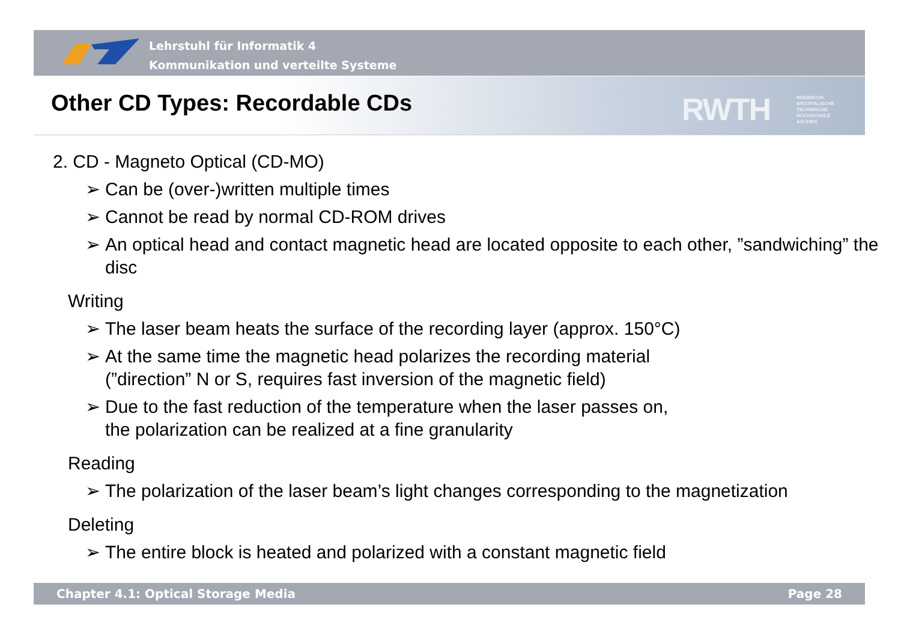Lehrstuhl für Informatik 4
Kommunikation und verteilte Systeme
RWTH
RHEINISCH-
WESTFÄLISCHE
TECHNISCHE
HOCHSCHULE
AACHEN
Other CD Types: Recordable CDs
2. CD - Magneto Optical (CD-MO)
➢ Can be (over-)written multiple times
➢ Cannot be read by normal CD-ROM drives
➢ An optical head and contact magnetic head are located opposite to each other, ”sandwiching” the disc
Writing
➢ The laser beam heats the surface of the recording layer (approx. 150°C)
➢ At the same time the magnetic head polarizes the recording material
(”direction” N or S, requires fast inversion of the magnetic field)
➢ Due to the fast reduction of the temperature when the laser passes on,
the polarization can be realized at a fine granularity
Reading
➢ The polarization of the laser beam’s light changes corresponding to the magnetization
Deleting
➢ The entire block is heated and polarized with a constant magnetic field
Chapter 4.1: Optical Storage Media Page 28